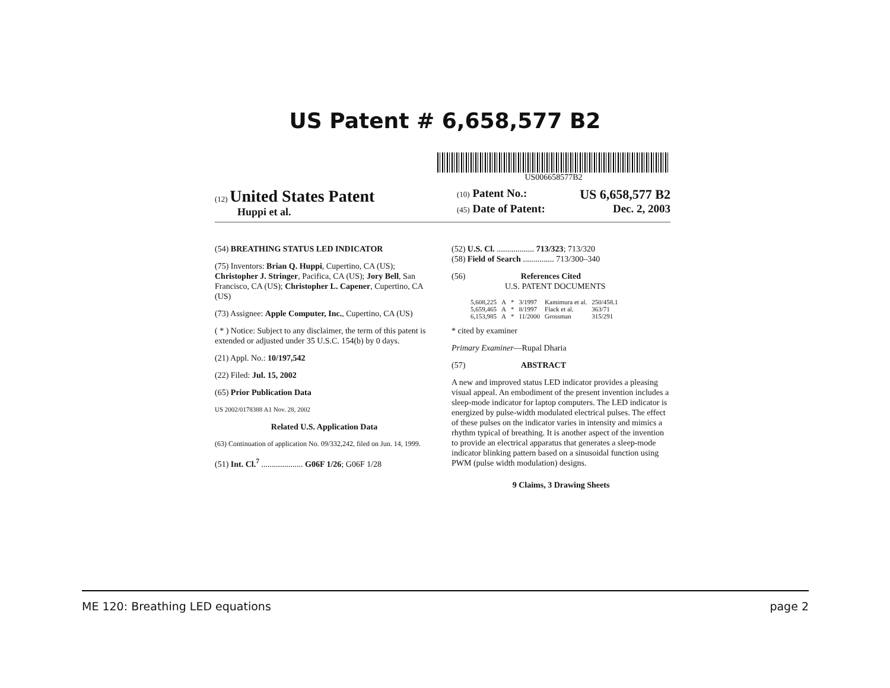US Patent # 6,658,577 B2
US006658577B2
(12) United States Patent
Huppi et al.
(10) Patent No.: US 6,658,577 B2
(45) Date of Patent: Dec. 2, 2003
(54) BREATHING STATUS LED INDICATOR
(75) Inventors: Brian Q. Huppi, Cupertino, CA (US); Christopher J. Stringer, Pacifica, CA (US); Jory Bell, San Francisco, CA (US); Christopher L. Capener, Cupertino, CA (US)
(73) Assignee: Apple Computer, Inc., Cupertino, CA (US)
( * ) Notice: Subject to any disclaimer, the term of this patent is extended or adjusted under 35 U.S.C. 154(b) by 0 days.
(21) Appl. No.: 10/197,542
(22) Filed: Jul. 15, 2002
(65) Prior Publication Data
US 2002/0178388 A1 Nov. 28, 2002
Related U.S. Application Data
(63) Continuation of application No. 09/332,242, filed on Jun. 14, 1999.
(51) Int. Cl.<sup>7</sup> .................... G06F 1/26; G06F 1/28
(52) U.S. Cl. .................. 713/323; 713/320
(58) Field of Search ............... 713/300–340
(56) References Cited
U.S. PATENT DOCUMENTS
| 5,608,225 | A | * | 3/1997 | Kamimura et al. | 250/458.1 |
| 5,659,465 | A | * | 8/1997 | Flack et al. | 363/71 |
| 6,153,985 | A | * | 11/2000 | Grossman | 315/291 |
* cited by examiner
Primary Examiner—Rupal Dharia
(57) ABSTRACT
A new and improved status LED indicator provides a pleasing visual appeal. An embodiment of the present invention includes a sleep-mode indicator for laptop computers. The LED indicator is energized by pulse-width modulated electrical pulses. The effect of these pulses on the indicator varies in intensity and mimics a rhythm typical of breathing. It is another aspect of the invention to provide an electrical apparatus that generates a sleep-mode indicator blinking pattern based on a sinusoidal function using PWM (pulse width modulation) designs.
9 Claims, 3 Drawing Sheets
ME 120: Breathing LED equations page 2